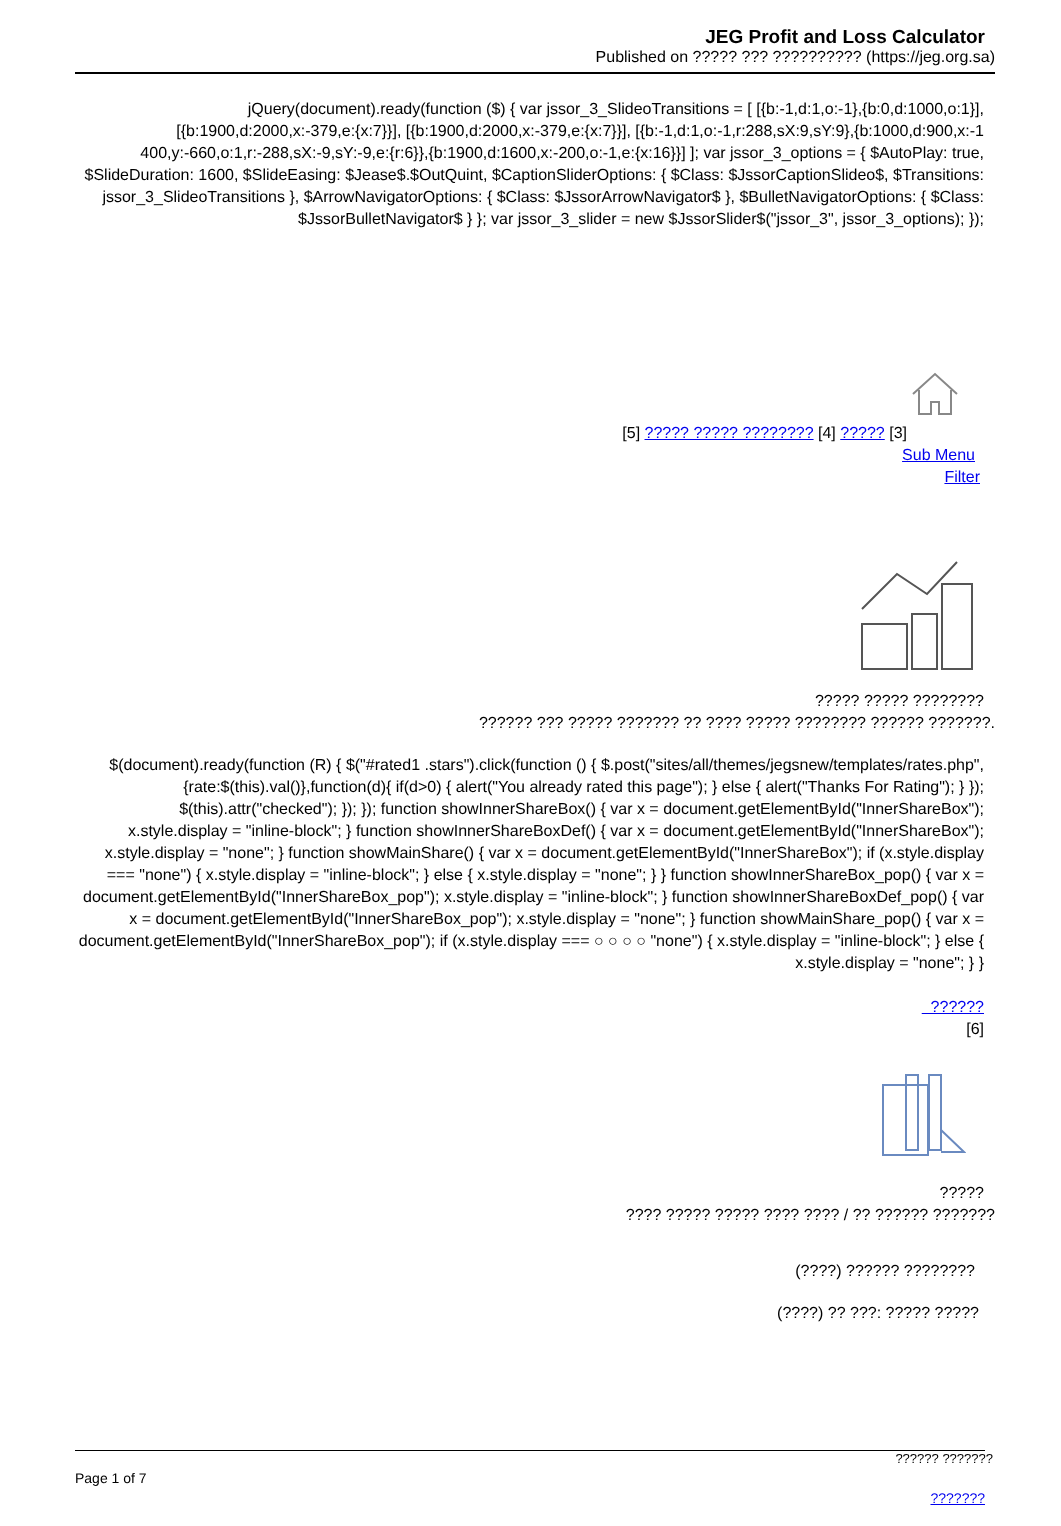JEG Profit and Loss Calculator
Published on ????? ??? ?????????? (https://jeg.org.sa)
jQuery(document).ready(function ($) { var jssor_3_SlideoTransitions = [ [{b:-1,d:1,o:-1},{b:0,d:1000,o:1}], [{b:1900,d:2000,x:-379,e:{x:7}}], [{b:1900,d:2000,x:-379,e:{x:7}}], [{b:-1,d:1,o:-1,r:288,sX:9,sY:9},{b:1000,d:900,x:-1 400,y:-660,o:1,r:-288,sX:-9,sY:-9,e:{r:6}},{b:1900,d:1600,x:-200,o:-1,e:{x:16}}] ]; var jssor_3_options = { $AutoPlay: true, $SlideDuration: 1600, $SlideEasing: $Jease$.$OutQuint, $CaptionSliderOptions: { $Class: $JssorCaptionSlideo$, $Transitions: jssor_3_SlideoTransitions }, $ArrowNavigatorOptions: { $Class: $JssorArrowNavigator$ }, $BulletNavigatorOptions: { $Class: $JssorBulletNavigator$ } }; var jssor_3_slider = new $JssorSlider$("jssor_3", jssor_3_options); });
[5] ????? ????? ???????? [4] ????? [3]
Sub Menu
Filter
????? ????? ????????
?????? ??? ????? ??????? ?? ???? ????? ???????? ?????? ???????.
$(document).ready(function (R) { $("#rated1 .stars").click(function () { $.post("sites/all/themes/jegsnew/templates/rates.php",{rate:$(this).val()},function(d){ if(d>0) { alert("You already rated this page"); } else { alert("Thanks For Rating"); } }); $(this).attr("checked"); }); }); function showInnerShareBox() { var x = document.getElementById("InnerShareBox"); x.style.display = "inline-block"; } function showInnerShareBoxDef() { var x = document.getElementById("InnerShareBox"); x.style.display = "none"; } function showMainShare() { var x = document.getElementById("InnerShareBox"); if (x.style.display === "none") { x.style.display = "inline-block"; } else { x.style.display = "none"; } } function showInnerShareBox_pop() { var x = document.getElementById("InnerShareBox_pop"); x.style.display = "inline-block"; } function showInnerShareBoxDef_pop() { var x = document.getElementById("InnerShareBox_pop"); x.style.display = "none"; } function showMainShare_pop() { var x = document.getElementById("InnerShareBox_pop"); if (x.style.display === ○ ○ ○ ○ "none") { x.style.display = "inline-block"; } else { x.style.display = "none"; } }
??????
[6]
?????
???? ????? ????? ???? ???? / ?? ?????? ???????
(????) ?????? ????????
(????) ?? ???: ????? ?????
?????? ???????
Page 1 of 7
???????